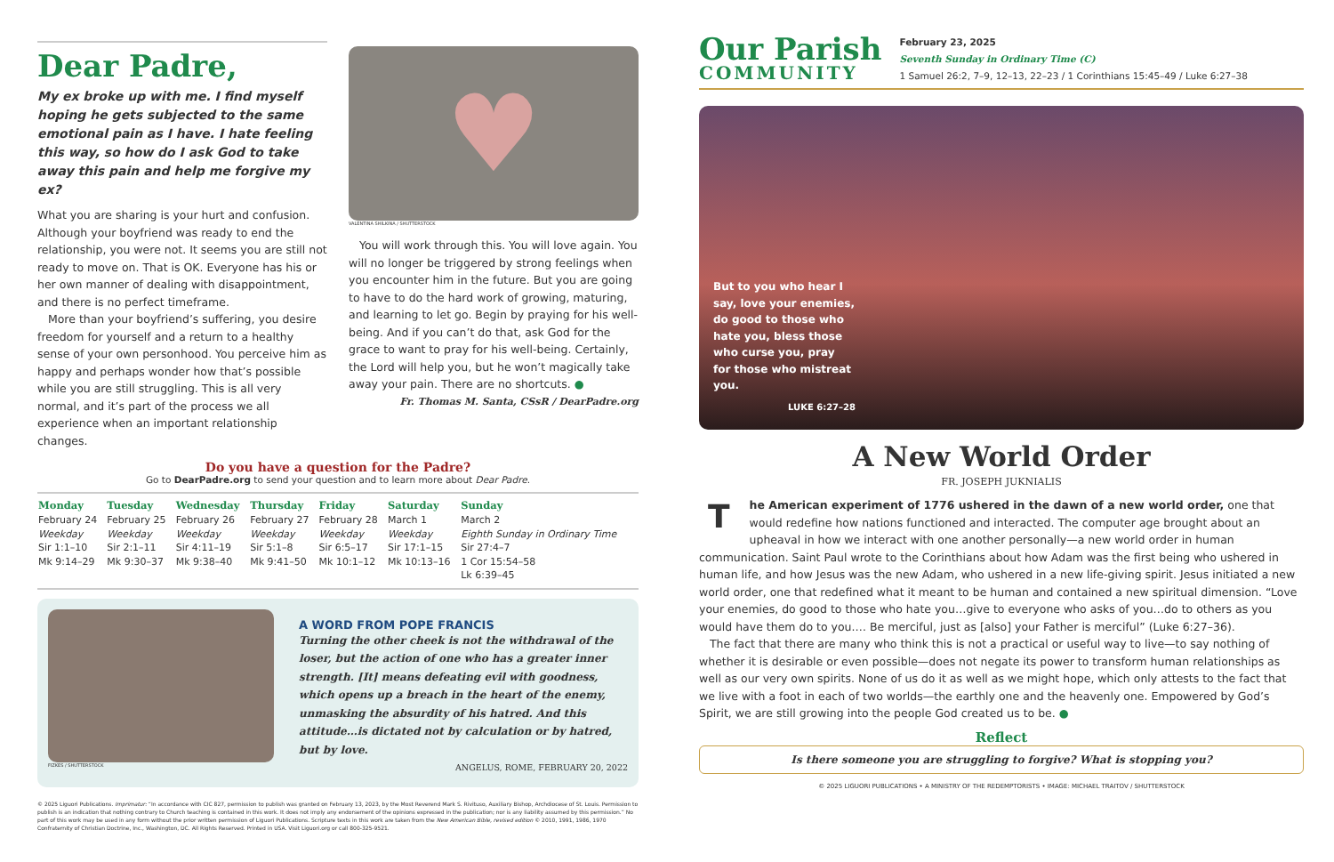Dear Padre,
My ex broke up with me. I find myself hoping he gets subjected to the same emotional pain as I have. I hate feeling this way, so how do I ask God to take away this pain and help me forgive my ex?
What you are sharing is your hurt and confusion. Although your boyfriend was ready to end the relationship, you were not. It seems you are still not ready to move on. That is OK. Everyone has his or her own manner of dealing with disappointment, and there is no perfect timeframe.
More than your boyfriend’s suffering, you desire freedom for yourself and a return to a healthy sense of your own personhood. You perceive him as happy and perhaps wonder how that’s possible while you are still struggling. This is all very normal, and it’s part of the process we all experience when an important relationship changes.
♥
VALENTINA SHILKINA / SHUTTERSTOCK
You will work through this. You will love again. You will no longer be triggered by strong feelings when you encounter him in the future. But you are going to have to do the hard work of growing, maturing, and learning to let go. Begin by praying for his well-being. And if you can’t do that, ask God for the grace to want to pray for his well-being. Certainly, the Lord will help you, but he won’t magically take away your pain. There are no shortcuts. ●
Fr. Thomas M. Santa, CSsR / DearPadre.org
Do you have a question for the Padre?
Go to DearPadre.org to send your question and to learn more about Dear Padre.
| Monday | Tuesday | Wednesday | Thursday | Friday | Saturday | Sunday |
| --- | --- | --- | --- | --- | --- | --- |
| February 24 Weekday Sir 1:1–10 Mk 9:14–29 | February 25 Weekday Sir 2:1–11 Mk 9:30–37 | February 26 Weekday Sir 4:11–19 Mk 9:38–40 | February 27 Weekday Sir 5:1–8 Mk 9:41–50 | February 28 Weekday Sir 6:5–17 Mk 10:1–12 | March 1 Weekday Sir 17:1–15 Mk 10:13–16 | March 2 Eighth Sunday in Ordinary Time Sir 27:4–7 1 Cor 15:54–58 Lk 6:39–45 |
FIZKES / SHUTTERSTOCK
A WORD FROM POPE FRANCIS
Turning the other cheek is not the withdrawal of the loser, but the action of one who has a greater inner strength. [It] means defeating evil with goodness, which opens up a breach in the heart of the enemy, unmasking the absurdity of his hatred. And this attitude…is dictated not by calculation or by hatred, but by love.
ANGELUS, ROME, FEBRUARY 20, 2022
© 2025 Liguori Publications. Imprimatur: “In accordance with CIC 827, permission to publish was granted on February 13, 2023, by the Most Reverend Mark S. Rivituso, Auxiliary Bishop, Archdiocese of St. Louis. Permission to publish is an indication that nothing contrary to Church teaching is contained in this work. It does not imply any endorsement of the opinions expressed in the publication; nor is any liability assumed by this permission.” No part of this work may be used in any form without the prior written permission of Liguori Publications. Scripture texts in this work are taken from the New American Bible, revised edition © 2010, 1991, 1986, 1970 Confraternity of Christian Doctrine, Inc., Washington, DC. All Rights Reserved. Printed in USA. Visit Liguori.org or call 800-325-9521.
Our Parish
COMMUNITY
February 23, 2025
Seventh Sunday in Ordinary Time (C)
1 Samuel 26:2, 7–9, 12–13, 22–23 / 1 Corinthians 15:45–49 / Luke 6:27–38
But to you who hear I say, love your enemies, do good to those who hate you, bless those who curse you, pray for those who mistreat you.
LUKE 6:27–28
A New World Order
FR. JOSEPH JUKNIALIS
The American experiment of 1776 ushered in the dawn of a new world order, one that would redefine how nations functioned and interacted. The computer age brought about an upheaval in how we interact with one another personally—a new world order in human communication. Saint Paul wrote to the Corinthians about how Adam was the first being who ushered in human life, and how Jesus was the new Adam, who ushered in a new life-giving spirit. Jesus initiated a new world order, one that redefined what it meant to be human and contained a new spiritual dimension. “Love your enemies, do good to those who hate you…give to everyone who asks of you…do to others as you would have them do to you.… Be merciful, just as [also] your Father is merciful” (Luke 6:27–36).
The fact that there are many who think this is not a practical or useful way to live—to say nothing of whether it is desirable or even possible—does not negate its power to transform human relationships as well as our very own spirits. None of us do it as well as we might hope, which only attests to the fact that we live with a foot in each of two worlds—the earthly one and the heavenly one. Empowered by God’s Spirit, we are still growing into the people God created us to be. ●
Reflect
Is there someone you are struggling to forgive? What is stopping you?
© 2025 LIGUORI PUBLICATIONS • A MINISTRY OF THE REDEMPTORISTS • IMAGE: MICHAEL TRAITOV / SHUTTERSTOCK